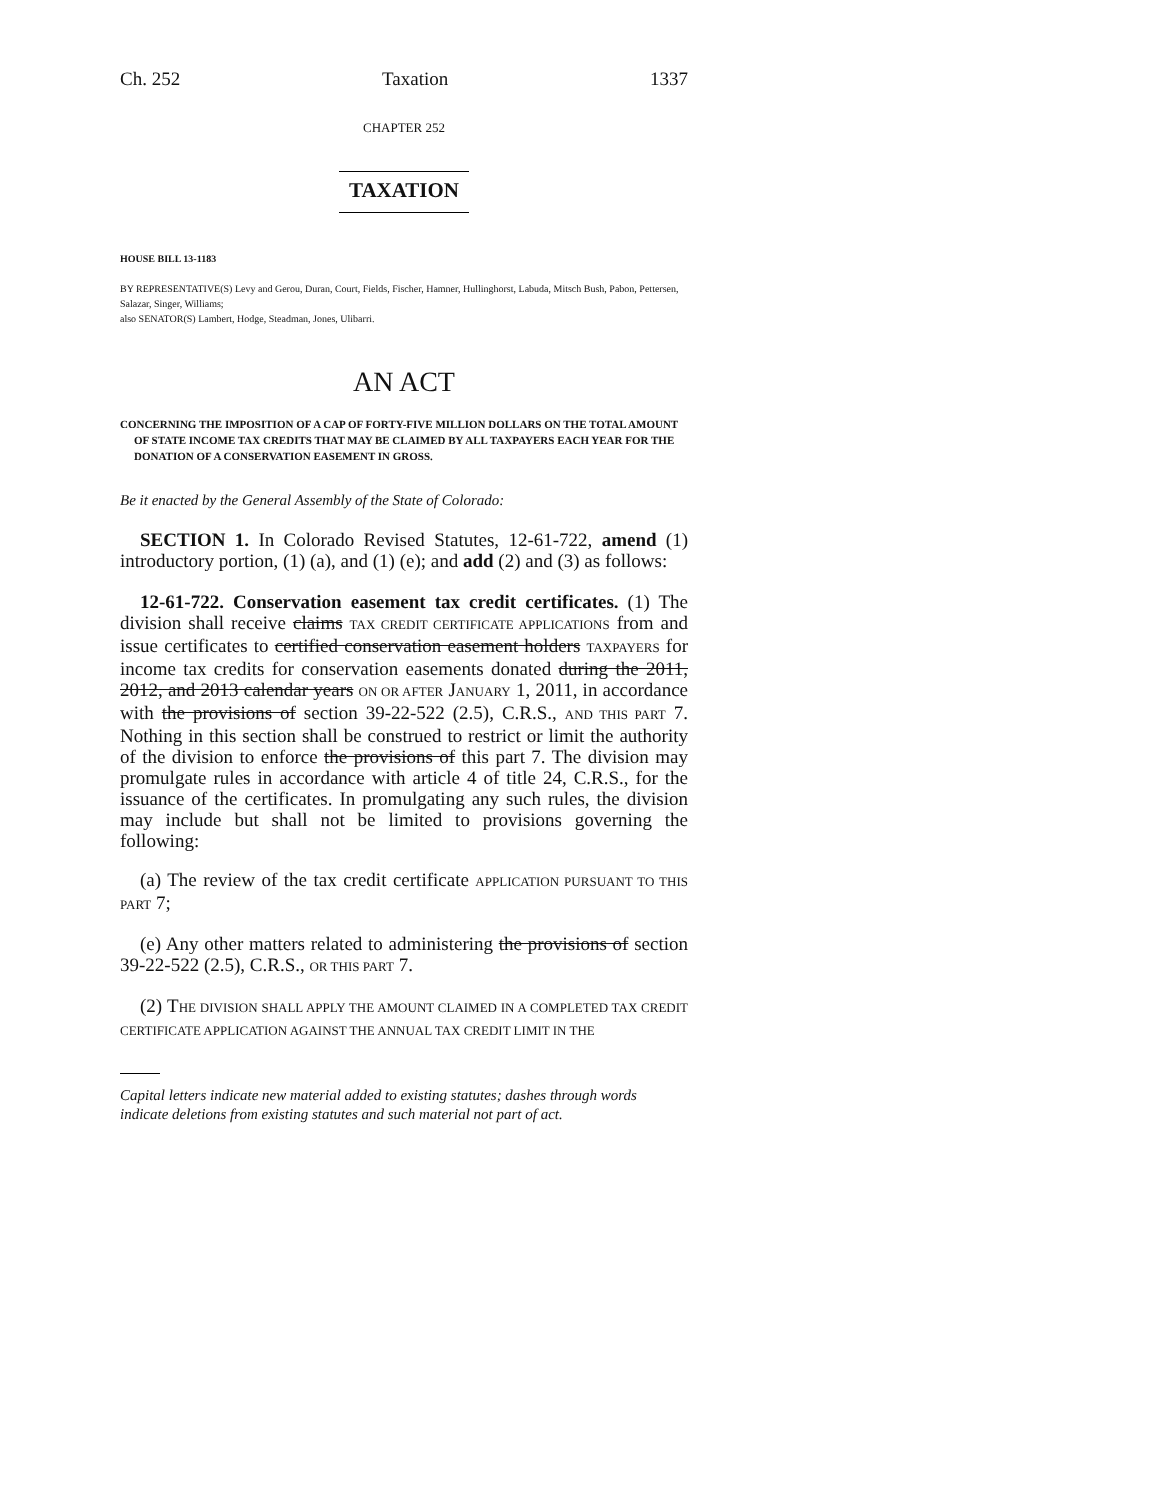Ch. 252 Taxation 1337
CHAPTER 252
TAXATION
HOUSE BILL 13-1183
BY REPRESENTATIVE(S) Levy and Gerou, Duran, Court, Fields, Fischer, Hamner, Hullinghorst, Labuda, Mitsch Bush, Pabon, Pettersen, Salazar, Singer, Williams;
also SENATOR(S) Lambert, Hodge, Steadman, Jones, Ulibarri.
AN ACT
CONCERNING THE IMPOSITION OF A CAP OF FORTY-FIVE MILLION DOLLARS ON THE TOTAL AMOUNT OF STATE INCOME TAX CREDITS THAT MAY BE CLAIMED BY ALL TAXPAYERS EACH YEAR FOR THE DONATION OF A CONSERVATION EASEMENT IN GROSS.
Be it enacted by the General Assembly of the State of Colorado:
SECTION 1. In Colorado Revised Statutes, 12-61-722, amend (1) introductory portion, (1) (a), and (1) (e); and add (2) and (3) as follows:
12-61-722. Conservation easement tax credit certificates. (1) The division shall receive claims TAX CREDIT CERTIFICATE APPLICATIONS from and issue certificates to certified conservation easement holders TAXPAYERS for income tax credits for conservation easements donated during the 2011, 2012, and 2013 calendar years ON OR AFTER JANUARY 1, 2011, in accordance with the provisions of section 39-22-522 (2.5), C.R.S., AND THIS PART 7. Nothing in this section shall be construed to restrict or limit the authority of the division to enforce the provisions of this part 7. The division may promulgate rules in accordance with article 4 of title 24, C.R.S., for the issuance of the certificates. In promulgating any such rules, the division may include but shall not be limited to provisions governing the following:
(a) The review of the tax credit certificate APPLICATION PURSUANT TO THIS PART 7;
(e) Any other matters related to administering the provisions of section 39-22-522 (2.5), C.R.S., OR THIS PART 7.
(2) THE DIVISION SHALL APPLY THE AMOUNT CLAIMED IN A COMPLETED TAX CREDIT CERTIFICATE APPLICATION AGAINST THE ANNUAL TAX CREDIT LIMIT IN THE
Capital letters indicate new material added to existing statutes; dashes through words indicate deletions from existing statutes and such material not part of act.